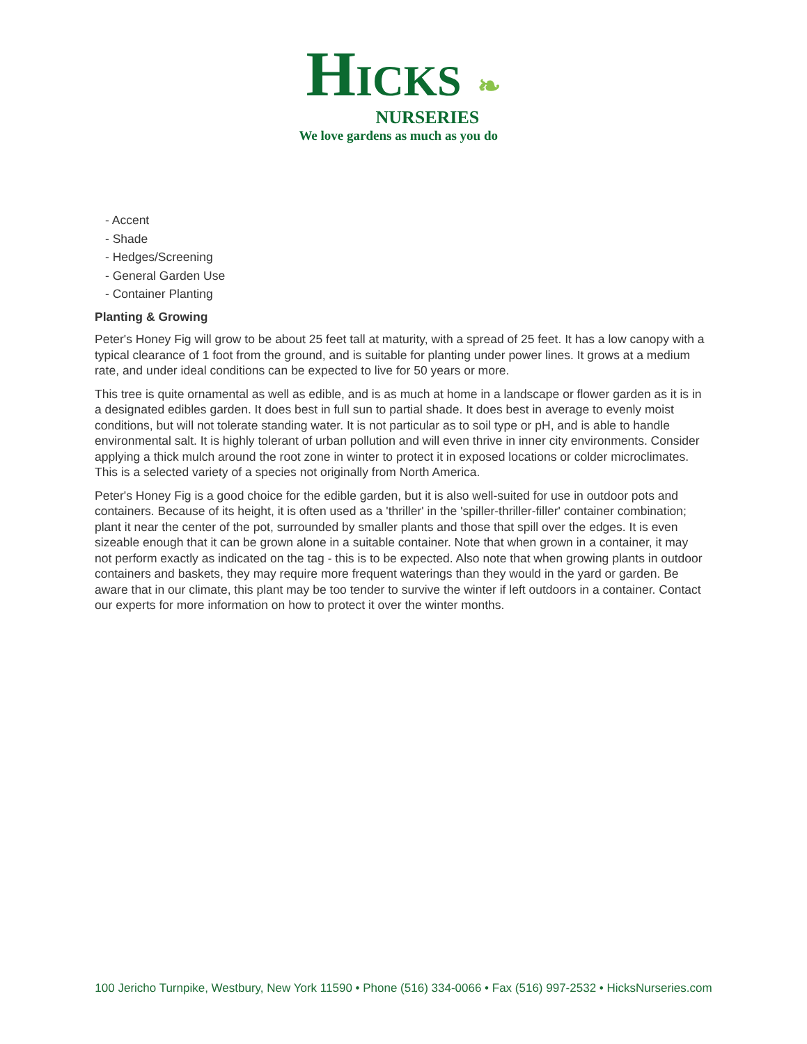HICKS ❧
NURSERIES
We love gardens as much as you do
- Accent
- Shade
- Hedges/Screening
- General Garden Use
- Container Planting
Planting & Growing
Peter's Honey Fig will grow to be about 25 feet tall at maturity, with a spread of 25 feet. It has a low canopy with a typical clearance of 1 foot from the ground, and is suitable for planting under power lines. It grows at a medium rate, and under ideal conditions can be expected to live for 50 years or more.
This tree is quite ornamental as well as edible, and is as much at home in a landscape or flower garden as it is in a designated edibles garden. It does best in full sun to partial shade. It does best in average to evenly moist conditions, but will not tolerate standing water. It is not particular as to soil type or pH, and is able to handle environmental salt. It is highly tolerant of urban pollution and will even thrive in inner city environments. Consider applying a thick mulch around the root zone in winter to protect it in exposed locations or colder microclimates. This is a selected variety of a species not originally from North America.
Peter's Honey Fig is a good choice for the edible garden, but it is also well-suited for use in outdoor pots and containers. Because of its height, it is often used as a 'thriller' in the 'spiller-thriller-filler' container combination; plant it near the center of the pot, surrounded by smaller plants and those that spill over the edges. It is even sizeable enough that it can be grown alone in a suitable container. Note that when grown in a container, it may not perform exactly as indicated on the tag - this is to be expected. Also note that when growing plants in outdoor containers and baskets, they may require more frequent waterings than they would in the yard or garden. Be aware that in our climate, this plant may be too tender to survive the winter if left outdoors in a container. Contact our experts for more information on how to protect it over the winter months.
100 Jericho Turnpike, Westbury, New York 11590 • Phone (516) 334-0066 • Fax (516) 997-2532 • HicksNurseries.com